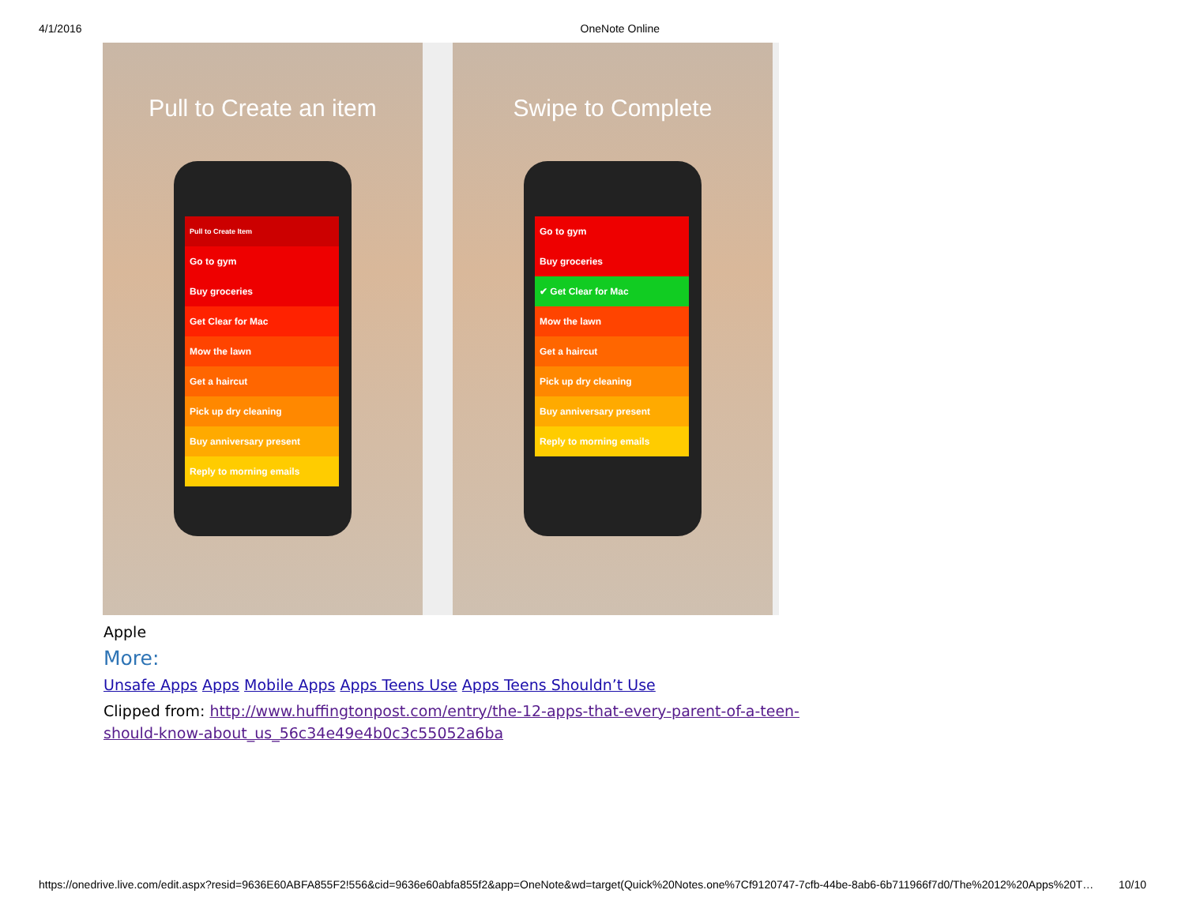4/1/2016 OneNote Online
Pull to Create an item
Pull to Create Item
Go to gym
Buy groceries
Get Clear for Mac
Mow the lawn
Get a haircut
Pick up dry cleaning
Buy anniversary present
Reply to morning emails
Swipe to Complete
Go to gym
Buy groceries
✔ Get Clear for Mac
Mow the lawn
Get a haircut
Pick up dry cleaning
Buy anniversary present
Reply to morning emails
Apple
More:
Unsafe Apps Apps Mobile Apps Apps Teens Use Apps Teens Shouldn’t Use
Clipped from: http://www.huffingtonpost.com/entry/the-12-apps-that-every-parent-of-a-teen-should-know-about_us_56c34e49e4b0c3c55052a6ba
https://onedrive.live.com/edit.aspx?resid=9636E60ABFA855F2!556&cid=9636e60abfa855f2&app=OneNote&wd=target(Quick%20Notes.one%7Cf9120747-7cfb-44be-8ab6-6b711966f7d0/The%2012%20Apps%20T… 10/10